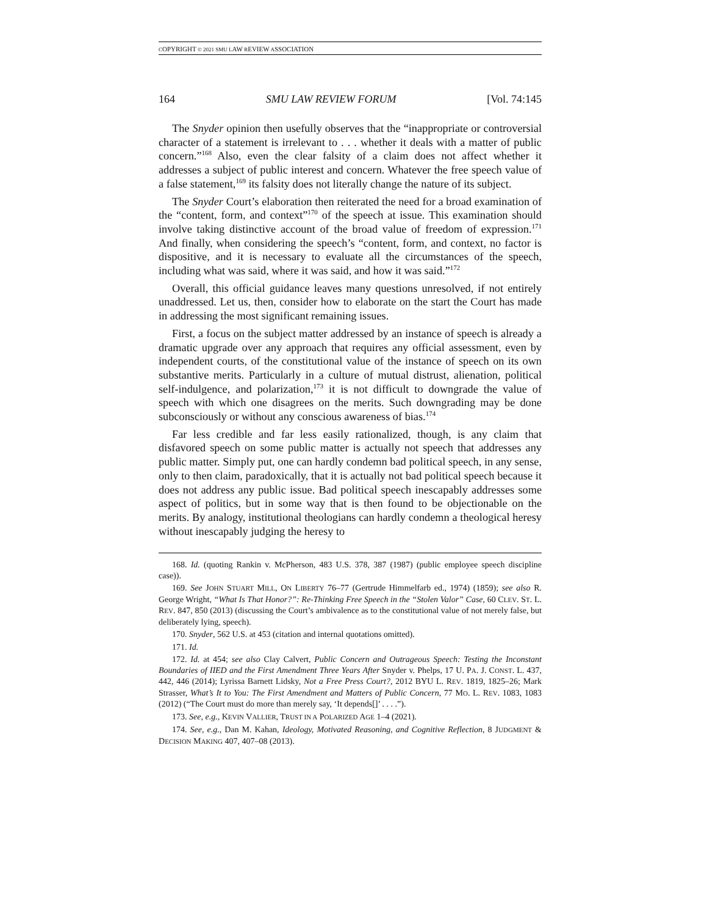COPYRIGHT © 2021 SMU LAW REVIEW ASSOCIATION
164 SMU LAW REVIEW FORUM [Vol. 74:145
The Snyder opinion then usefully observes that the “inappropriate or controversial character of a statement is irrelevant to . . . whether it deals with a matter of public concern.”<sup>168</sup> Also, even the clear falsity of a claim does not affect whether it addresses a subject of public interest and concern. Whatever the free speech value of a false statement,<sup>169</sup> its falsity does not literally change the nature of its subject.
The Snyder Court’s elaboration then reiterated the need for a broad examination of the “content, form, and context”<sup>170</sup> of the speech at issue. This examination should involve taking distinctive account of the broad value of freedom of expression.<sup>171</sup> And finally, when considering the speech’s “content, form, and context, no factor is dispositive, and it is necessary to evaluate all the circumstances of the speech, including what was said, where it was said, and how it was said.”<sup>172</sup>
Overall, this official guidance leaves many questions unresolved, if not entirely unaddressed. Let us, then, consider how to elaborate on the start the Court has made in addressing the most significant remaining issues.
First, a focus on the subject matter addressed by an instance of speech is already a dramatic upgrade over any approach that requires any official assessment, even by independent courts, of the constitutional value of the instance of speech on its own substantive merits. Particularly in a culture of mutual distrust, alienation, political self-indulgence, and polarization,<sup>173</sup> it is not difficult to downgrade the value of speech with which one disagrees on the merits. Such downgrading may be done subconsciously or without any conscious awareness of bias.<sup>174</sup>
Far less credible and far less easily rationalized, though, is any claim that disfavored speech on some public matter is actually not speech that addresses any public matter. Simply put, one can hardly condemn bad political speech, in any sense, only to then claim, paradoxically, that it is actually not bad political speech because it does not address any public issue. Bad political speech inescapably addresses some aspect of politics, but in some way that is then found to be objectionable on the merits. By analogy, institutional theologians can hardly condemn a theological heresy without inescapably judging the heresy to
168. Id. (quoting Rankin v. McPherson, 483 U.S. 378, 387 (1987) (public employee speech discipline case)).
169. See JOHN STUART MILL, ON LIBERTY 76–77 (Gertrude Himmelfarb ed., 1974) (1859); see also R. George Wright, “What Is That Honor?”: Re-Thinking Free Speech in the “Stolen Valor” Case, 60 CLEV. ST. L. REV. 847, 850 (2013) (discussing the Court’s ambivalence as to the constitutional value of not merely false, but deliberately lying, speech).
170. Snyder, 562 U.S. at 453 (citation and internal quotations omitted).
171. Id.
172. Id. at 454; see also Clay Calvert, Public Concern and Outrageous Speech: Testing the Inconstant Boundaries of IIED and the First Amendment Three Years After Snyder v. Phelps, 17 U. PA. J. CONST. L. 437, 442, 446 (2014); Lyrissa Barnett Lidsky, Not a Free Press Court?, 2012 BYU L. REV. 1819, 1825–26; Mark Strasser, What’s It to You: The First Amendment and Matters of Public Concern, 77 MO. L. REV. 1083, 1083 (2012) (“The Court must do more than merely say, ‘It depends[]’ . . . .”).
173. See, e.g., KEVIN VALLIER, TRUST IN A POLARIZED AGE 1–4 (2021).
174. See, e.g., Dan M. Kahan, Ideology, Motivated Reasoning, and Cognitive Reflection, 8 JUDGMENT & DECISION MAKING 407, 407–08 (2013).